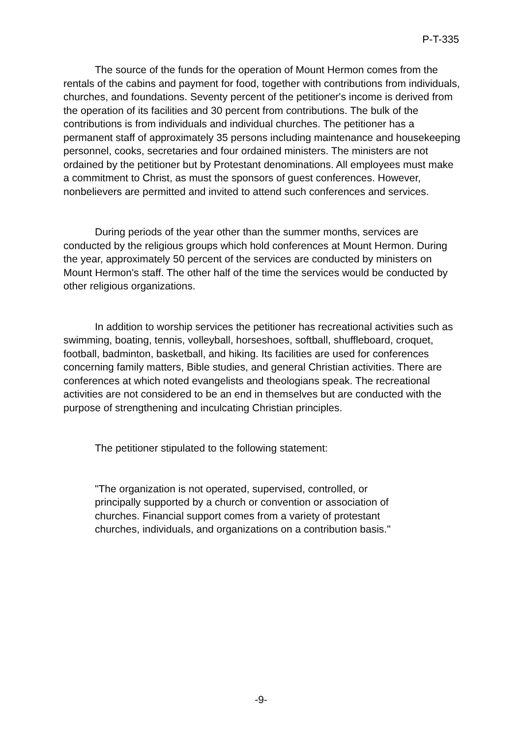P-T-335
The source of the funds for the operation of Mount Hermon comes from the rentals of the cabins and payment for food, together with contributions from individuals, churches, and foundations. Seventy percent of the petitioner's income is derived from the operation of its facilities and 30 percent from contributions. The bulk of the contributions is from individuals and individual churches. The petitioner has a permanent staff of approximately 35 persons including maintenance and housekeeping personnel, cooks, secretaries and four ordained ministers. The ministers are not ordained by the petitioner but by Protestant denominations. All employees must make a commitment to Christ, as must the sponsors of guest conferences. However, nonbelievers are permitted and invited to attend such conferences and services.
During periods of the year other than the summer months, services are conducted by the religious groups which hold conferences at Mount Hermon. During the year, approximately 50 percent of the services are conducted by ministers on Mount Hermon's staff. The other half of the time the services would be conducted by other religious organizations.
In addition to worship services the petitioner has recreational activities such as swimming, boating, tennis, volleyball, horseshoes, softball, shuffleboard, croquet, football, badminton, basketball, and hiking. Its facilities are used for conferences concerning family matters, Bible studies, and general Christian activities. There are conferences at which noted evangelists and theologians speak. The recreational activities are not considered to be an end in themselves but are conducted with the purpose of strengthening and inculcating Christian principles.
The petitioner stipulated to the following statement:
"The organization is not operated, supervised, controlled, or principally supported by a church or convention or association of churches. Financial support comes from a variety of protestant churches, individuals, and organizations on a contribution basis."
-9-